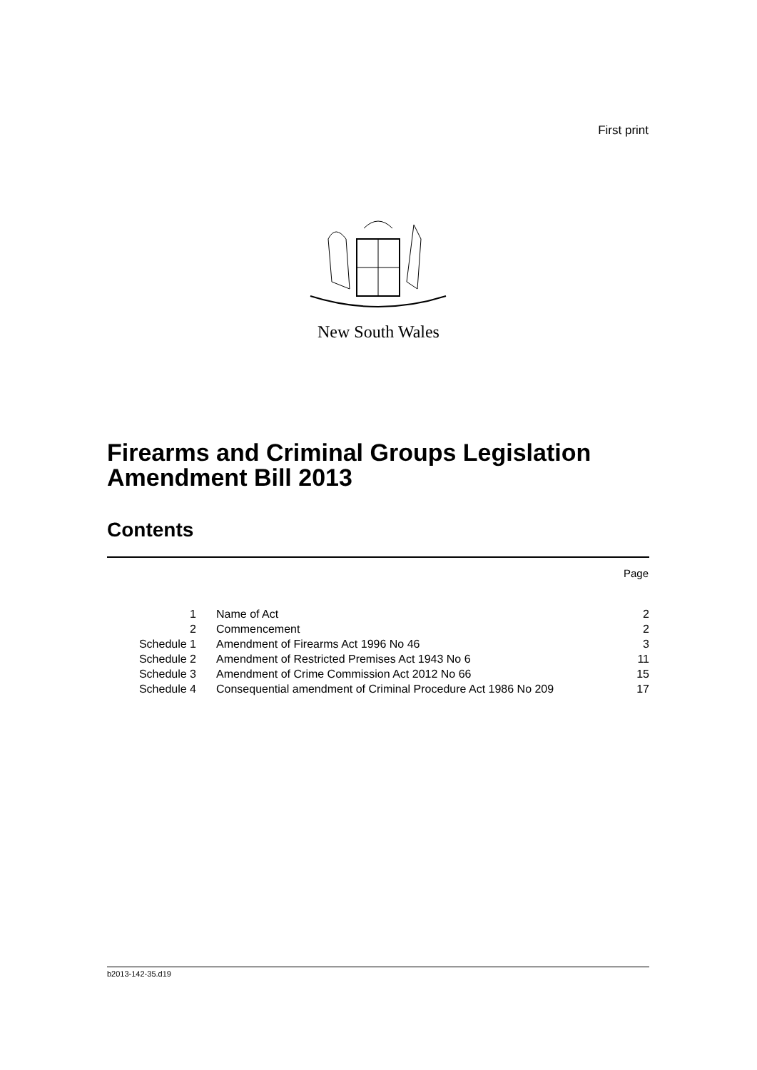First print
New South Wales
Firearms and Criminal Groups Legislation
Amendment Bill 2013
Contents
Page
| 1 | Name of Act | 2 |
| 2 | Commencement | 2 |
| Schedule 1 | Amendment of Firearms Act 1996 No 46 | 3 |
| Schedule 2 | Amendment of Restricted Premises Act 1943 No 6 | 11 |
| Schedule 3 | Amendment of Crime Commission Act 2012 No 66 | 15 |
| Schedule 4 | Consequential amendment of Criminal Procedure Act 1986 No 209 | 17 |
b2013-142-35.d19